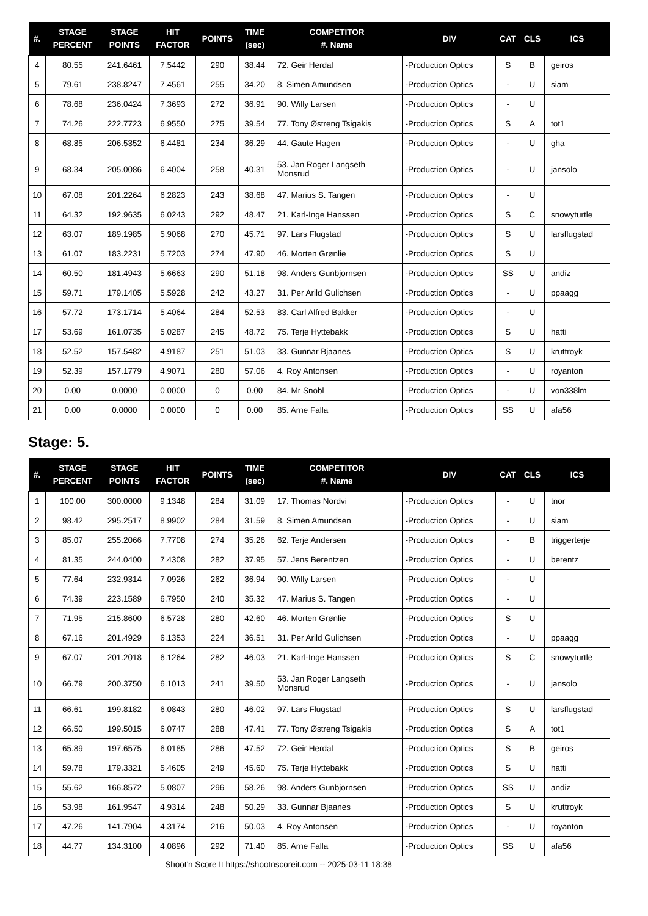| #. | STAGE PERCENT | STAGE POINTS | HIT FACTOR | POINTS | TIME (sec) | COMPETITOR #. Name | DIV | CAT | CLS | ICS |
| --- | --- | --- | --- | --- | --- | --- | --- | --- | --- | --- |
| 4 | 80.55 | 241.6461 | 7.5442 | 290 | 38.44 | 72. Geir Herdal | -Production Optics | S | B | geiros |
| 5 | 79.61 | 238.8247 | 7.4561 | 255 | 34.20 | 8. Simen Amundsen | -Production Optics | - | U | siam |
| 6 | 78.68 | 236.0424 | 7.3693 | 272 | 36.91 | 90. Willy Larsen | -Production Optics | - | U | |
| 7 | 74.26 | 222.7723 | 6.9550 | 275 | 39.54 | 77. Tony Østreng Tsigakis | -Production Optics | S | A | tot1 |
| 8 | 68.85 | 206.5352 | 6.4481 | 234 | 36.29 | 44. Gaute Hagen | -Production Optics | - | U | gha |
| 9 | 68.34 | 205.0086 | 6.4004 | 258 | 40.31 | 53. Jan Roger Langseth Monsrud | -Production Optics | - | U | jansolo |
| 10 | 67.08 | 201.2264 | 6.2823 | 243 | 38.68 | 47. Marius S. Tangen | -Production Optics | - | U | |
| 11 | 64.32 | 192.9635 | 6.0243 | 292 | 48.47 | 21. Karl-Inge Hanssen | -Production Optics | S | C | snowyturtle |
| 12 | 63.07 | 189.1985 | 5.9068 | 270 | 45.71 | 97. Lars Flugstad | -Production Optics | S | U | larsflugstad |
| 13 | 61.07 | 183.2231 | 5.7203 | 274 | 47.90 | 46. Morten Grønlie | -Production Optics | S | U | |
| 14 | 60.50 | 181.4943 | 5.6663 | 290 | 51.18 | 98. Anders Gunbjornsen | -Production Optics | SS | U | andiz |
| 15 | 59.71 | 179.1405 | 5.5928 | 242 | 43.27 | 31. Per Arild Gulichsen | -Production Optics | - | U | ppaagg |
| 16 | 57.72 | 173.1714 | 5.4064 | 284 | 52.53 | 83. Carl Alfred Bakker | -Production Optics | - | U | |
| 17 | 53.69 | 161.0735 | 5.0287 | 245 | 48.72 | 75. Terje Hyttebakk | -Production Optics | S | U | hatti |
| 18 | 52.52 | 157.5482 | 4.9187 | 251 | 51.03 | 33. Gunnar Bjaanes | -Production Optics | S | U | kruttroyk |
| 19 | 52.39 | 157.1779 | 4.9071 | 280 | 57.06 | 4. Roy Antonsen | -Production Optics | - | U | royanton |
| 20 | 0.00 | 0.0000 | 0.0000 | 0 | 0.00 | 84. Mr Snobl | -Production Optics | - | U | von338lm |
| 21 | 0.00 | 0.0000 | 0.0000 | 0 | 0.00 | 85. Arne Falla | -Production Optics | SS | U | afa56 |
Stage: 5.
| #. | STAGE PERCENT | STAGE POINTS | HIT FACTOR | POINTS | TIME (sec) | COMPETITOR #. Name | DIV | CAT | CLS | ICS |
| --- | --- | --- | --- | --- | --- | --- | --- | --- | --- | --- |
| 1 | 100.00 | 300.0000 | 9.1348 | 284 | 31.09 | 17. Thomas Nordvi | -Production Optics | - | U | tnor |
| 2 | 98.42 | 295.2517 | 8.9902 | 284 | 31.59 | 8. Simen Amundsen | -Production Optics | - | U | siam |
| 3 | 85.07 | 255.2066 | 7.7708 | 274 | 35.26 | 62. Terje Andersen | -Production Optics | - | B | triggerterje |
| 4 | 81.35 | 244.0400 | 7.4308 | 282 | 37.95 | 57. Jens Berentzen | -Production Optics | - | U | berentz |
| 5 | 77.64 | 232.9314 | 7.0926 | 262 | 36.94 | 90. Willy Larsen | -Production Optics | - | U | |
| 6 | 74.39 | 223.1589 | 6.7950 | 240 | 35.32 | 47. Marius S. Tangen | -Production Optics | - | U | |
| 7 | 71.95 | 215.8600 | 6.5728 | 280 | 42.60 | 46. Morten Grønlie | -Production Optics | S | U | |
| 8 | 67.16 | 201.4929 | 6.1353 | 224 | 36.51 | 31. Per Arild Gulichsen | -Production Optics | - | U | ppaagg |
| 9 | 67.07 | 201.2018 | 6.1264 | 282 | 46.03 | 21. Karl-Inge Hanssen | -Production Optics | S | C | snowyturtle |
| 10 | 66.79 | 200.3750 | 6.1013 | 241 | 39.50 | 53. Jan Roger Langseth Monsrud | -Production Optics | - | U | jansolo |
| 11 | 66.61 | 199.8182 | 6.0843 | 280 | 46.02 | 97. Lars Flugstad | -Production Optics | S | U | larsflugstad |
| 12 | 66.50 | 199.5015 | 6.0747 | 288 | 47.41 | 77. Tony Østreng Tsigakis | -Production Optics | S | A | tot1 |
| 13 | 65.89 | 197.6575 | 6.0185 | 286 | 47.52 | 72. Geir Herdal | -Production Optics | S | B | geiros |
| 14 | 59.78 | 179.3321 | 5.4605 | 249 | 45.60 | 75. Terje Hyttebakk | -Production Optics | S | U | hatti |
| 15 | 55.62 | 166.8572 | 5.0807 | 296 | 58.26 | 98. Anders Gunbjornsen | -Production Optics | SS | U | andiz |
| 16 | 53.98 | 161.9547 | 4.9314 | 248 | 50.29 | 33. Gunnar Bjaanes | -Production Optics | S | U | kruttroyk |
| 17 | 47.26 | 141.7904 | 4.3174 | 216 | 50.03 | 4. Roy Antonsen | -Production Optics | - | U | royanton |
| 18 | 44.77 | 134.3100 | 4.0896 | 292 | 71.40 | 85. Arne Falla | -Production Optics | SS | U | afa56 |
Shoot'n Score It https://shootnscoreit.com -- 2025-03-11 18:38